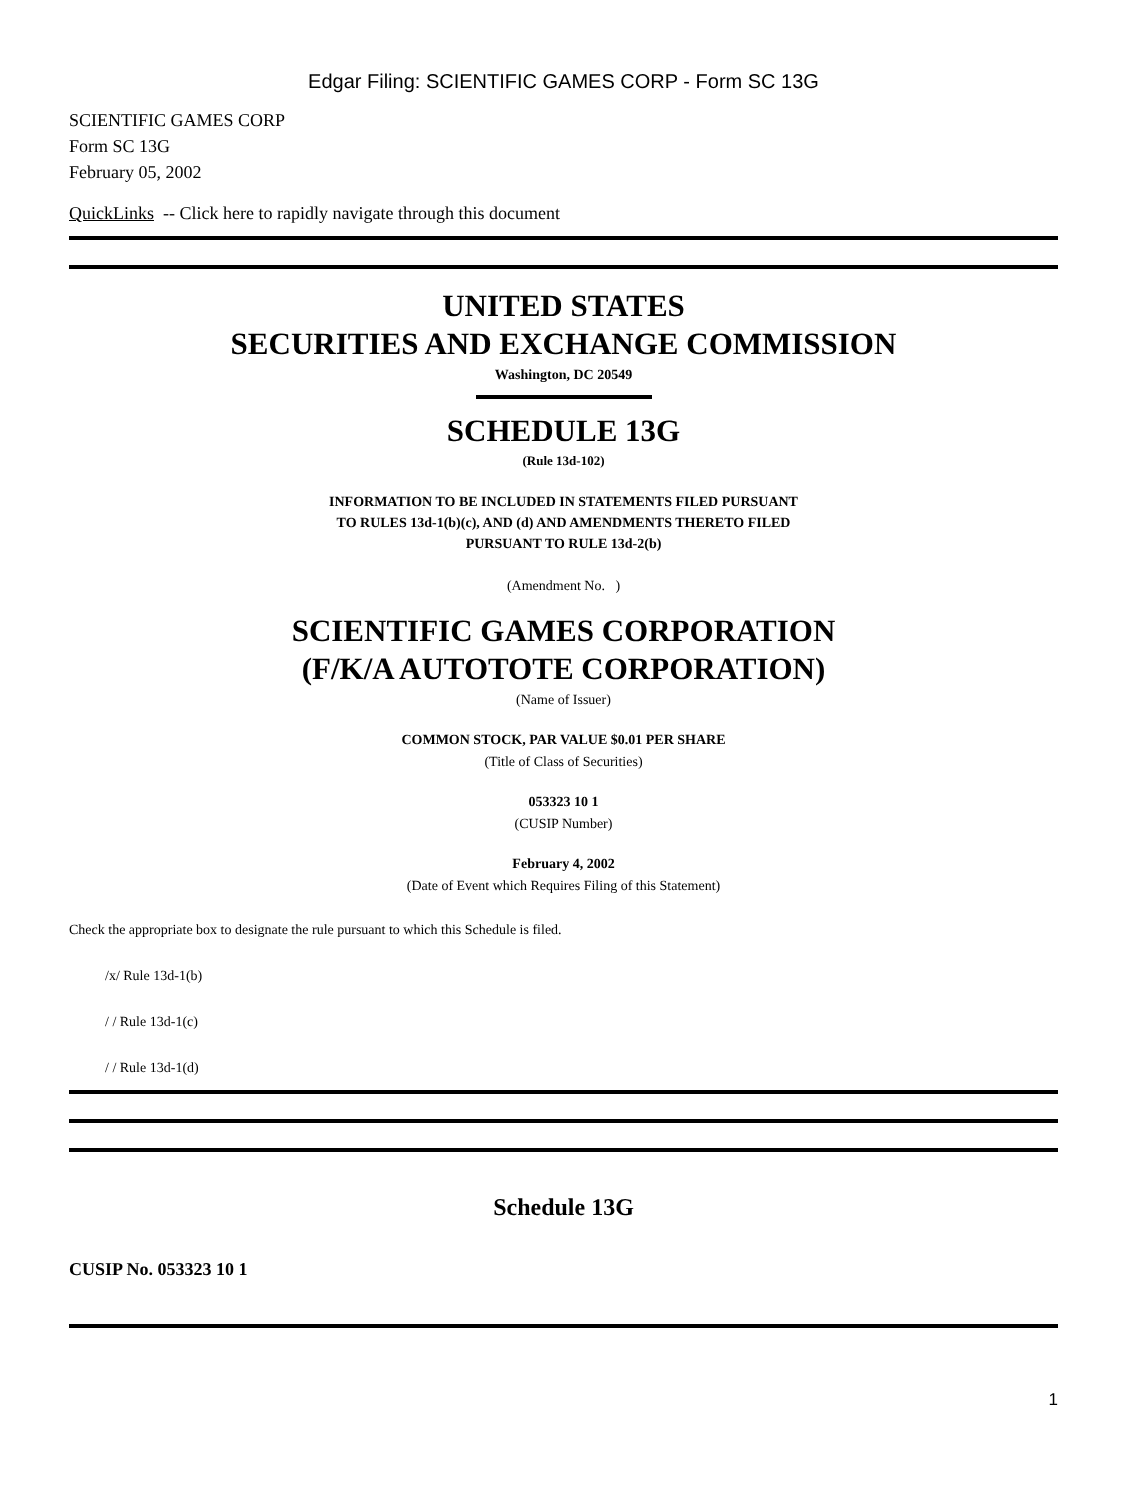Edgar Filing: SCIENTIFIC GAMES CORP - Form SC 13G
SCIENTIFIC GAMES CORP
Form SC 13G
February 05, 2002
QuickLinks -- Click here to rapidly navigate through this document
UNITED STATES
SECURITIES AND EXCHANGE COMMISSION
Washington, DC 20549
SCHEDULE 13G
(Rule 13d-102)
INFORMATION TO BE INCLUDED IN STATEMENTS FILED PURSUANT
TO RULES 13d-1(b)(c), AND (d) AND AMENDMENTS THERETO FILED
PURSUANT TO RULE 13d-2(b)
(Amendment No. )
SCIENTIFIC GAMES CORPORATION
(F/K/A AUTOTOTE CORPORATION)
(Name of Issuer)
COMMON STOCK, PAR VALUE $0.01 PER SHARE
(Title of Class of Securities)
053323 10 1
(CUSIP Number)
February 4, 2002
(Date of Event which Requires Filing of this Statement)
Check the appropriate box to designate the rule pursuant to which this Schedule is filed.
/x/ Rule 13d-1(b)
/ / Rule 13d-1(c)
/ / Rule 13d-1(d)
Schedule 13G
CUSIP No. 053323 10 1
1